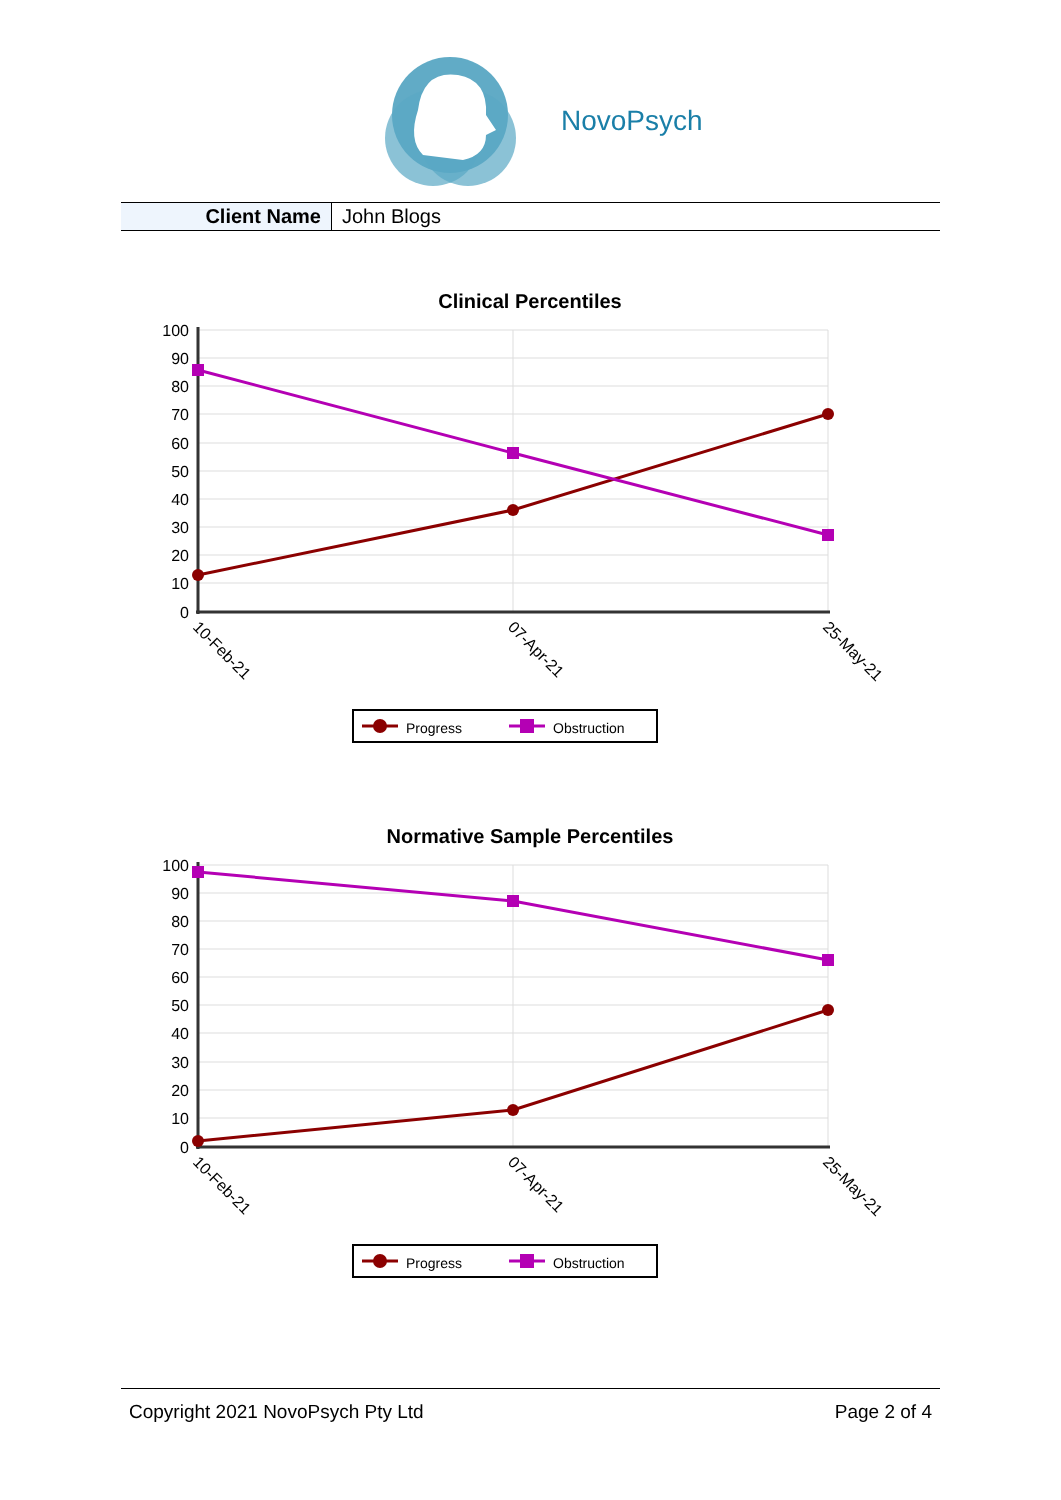NovoPsych
| Client Name | John Blogs |
Clinical Percentiles
100
90
80
70
60
50
40
30
20
10
0
10-Feb-21
07-Apr-21
25-May-21
Progress
Obstruction
Normative Sample Percentiles
100
90
80
70
60
50
40
30
20
10
0
10-Feb-21
07-Apr-21
25-May-21
Progress
Obstruction
Copyright 2021 NovoPsych Pty Ltd Page 2 of 4